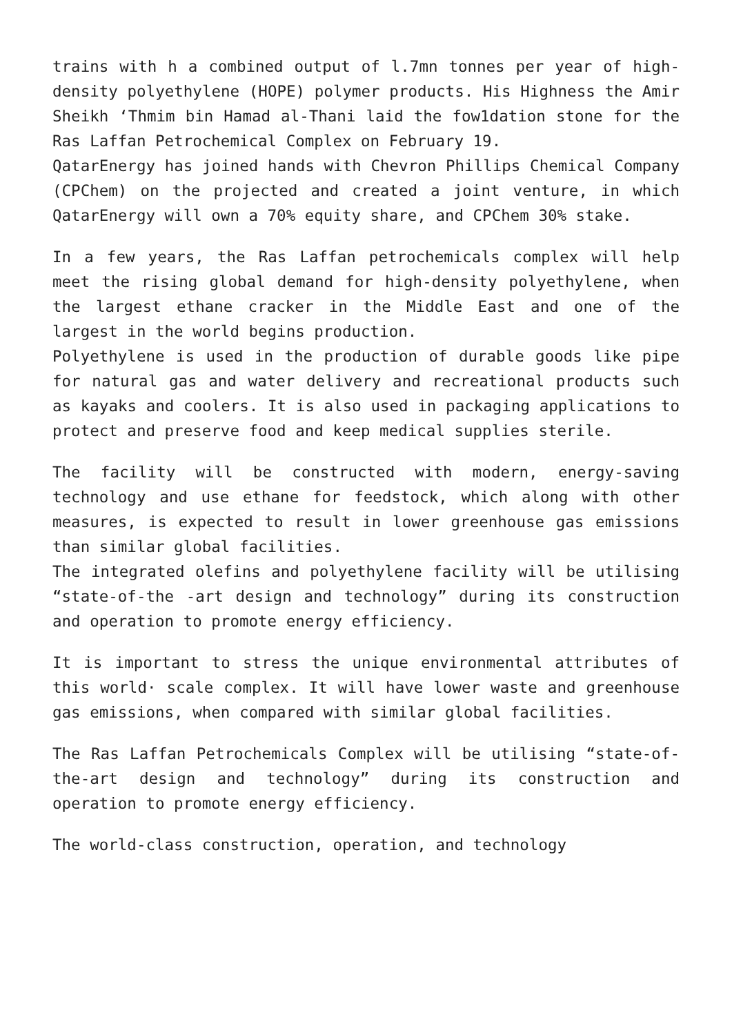trains with h a combined output of l.7mn tonnes per year of high- density polyethylene (HOPE) polymer products. His Highness the Amir Sheikh ‘Thmim bin Hamad al-Thani laid the fow1dation stone for the Ras Laffan Petrochemical Complex on February 19.
QatarEnergy has joined hands with Chevron Phillips Chemical Company (CPChem) on the projected and created a joint venture, in which QatarEnergy will own a 70% equity share, and CPChem 30% stake.
In a few years, the Ras Laffan petrochemicals complex will help meet the rising global demand for high-density polyethylene, when the largest ethane cracker in the Middle East and one of the largest in the world begins production.
Polyethylene is used in the production of durable goods like pipe for natural gas and water delivery and recreational products such as kayaks and coolers. It is also used in packaging applications to protect and preserve food and keep medical supplies sterile.
The facility will be constructed with modern, energy-saving technology and use ethane for feedstock, which along with other measures, is expected to result in lower greenhouse gas emissions than similar global facilities.
The integrated olefins and polyethylene facility will be utilising “state-of-the -art design and technology” during its construction and operation to promote energy efficiency.
It is important to stress the unique environmental attributes of this world· scale complex. It will have lower waste and greenhouse gas emissions, when compared with similar global facilities.
The Ras Laffan Petrochemicals Complex will be utilising “state-of-the-art design and technology” during its construction and operation to promote energy efficiency.
The world-class construction, operation, and technology